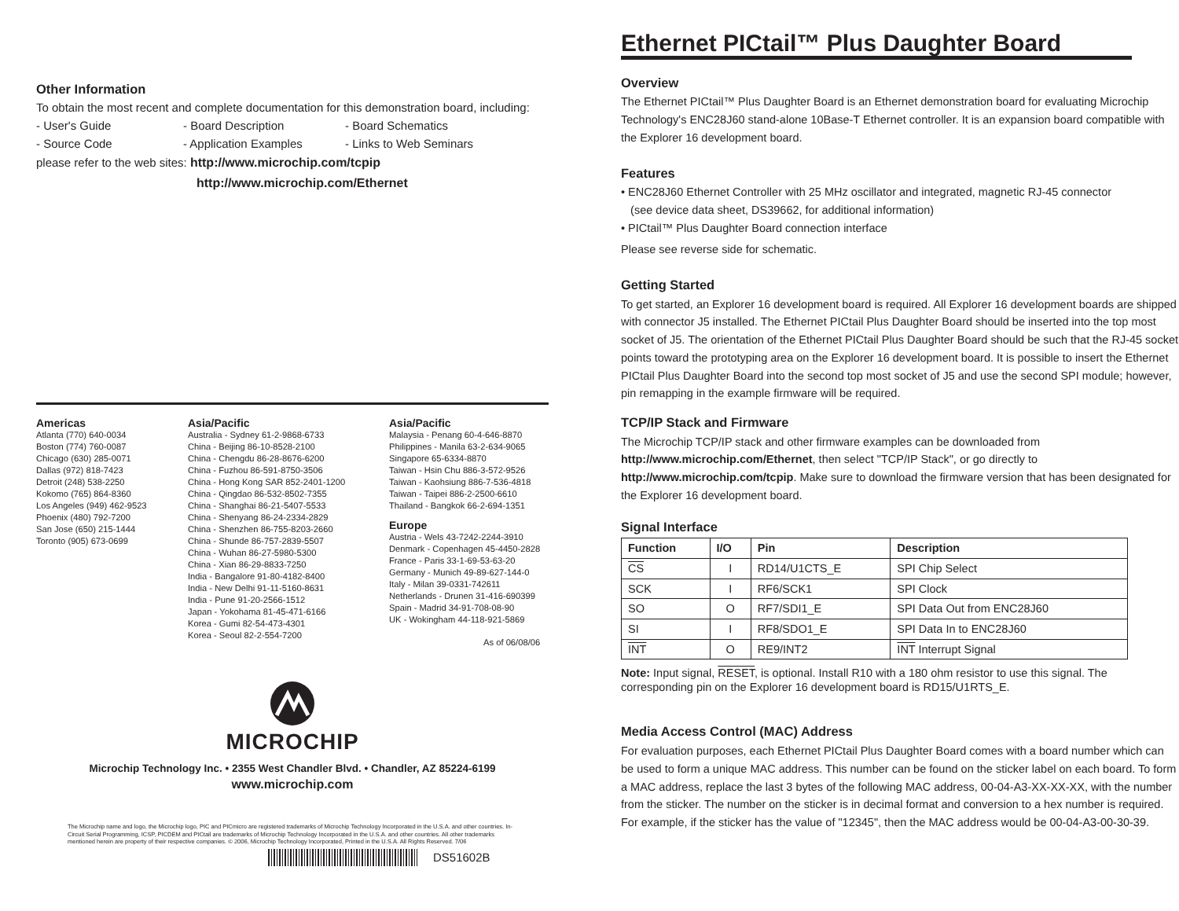Other Information
To obtain the most recent and complete documentation for this demonstration board, including:
- User's Guide - Board Description - Board Schematics
- Source Code - Application Examples - Links to Web Seminars
please refer to the web sites: http://www.microchip.com/tcpip
http://www.microchip.com/Ethernet
Americas
Atlanta (770) 640-0034
Boston (774) 760-0087
Chicago (630) 285-0071
Dallas (972) 818-7423
Detroit (248) 538-2250
Kokomo (765) 864-8360
Los Angeles (949) 462-9523
Phoenix (480) 792-7200
San Jose (650) 215-1444
Toronto (905) 673-0699
Asia/Pacific
Australia - Sydney 61-2-9868-6733
China - Beijing 86-10-8528-2100
China - Chengdu 86-28-8676-6200
China - Fuzhou 86-591-8750-3506
China - Hong Kong SAR 852-2401-1200
China - Qingdao 86-532-8502-7355
China - Shanghai 86-21-5407-5533
China - Shenyang 86-24-2334-2829
China - Shenzhen 86-755-8203-2660
China - Shunde 86-757-2839-5507
China - Wuhan 86-27-5980-5300
China - Xian 86-29-8833-7250
India - Bangalore 91-80-4182-8400
India - New Delhi 91-11-5160-8631
India - Pune 91-20-2566-1512
Japan - Yokohama 81-45-471-6166
Korea - Gumi 82-54-473-4301
Korea - Seoul 82-2-554-7200
Asia/Pacific
Malaysia - Penang 60-4-646-8870
Philippines - Manila 63-2-634-9065
Singapore 65-6334-8870
Taiwan - Hsin Chu 886-3-572-9526
Taiwan - Kaohsiung 886-7-536-4818
Taiwan - Taipei 886-2-2500-6610
Thailand - Bangkok 66-2-694-1351
Europe
Austria - Wels 43-7242-2244-3910
Denmark - Copenhagen 45-4450-2828
France - Paris 33-1-69-53-63-20
Germany - Munich 49-89-627-144-0
Italy - Milan 39-0331-742611
Netherlands - Drunen 31-416-690399
Spain - Madrid 34-91-708-08-90
UK - Wokingham 44-118-921-5869
As of 06/08/06
MICROCHIP
Microchip Technology Inc. • 2355 West Chandler Blvd. • Chandler, AZ 85224-6199
www.microchip.com
The Microchip name and logo, the Microchip logo, PIC and PICmicro are registered trademarks of Microchip Technology Incorporated in the U.S.A. and other countries. In-Circuit Serial Programming, ICSP, PICDEM and PICtail are trademarks of Microchip Technology Incorporated in the U.S.A. and other countries. All other trademarks mentioned herein are property of their respective companies. © 2006, Microchip Technology Incorporated, Printed in the U.S.A. All Rights Reserved. 7/06
DS51602B
Ethernet PICtail™ Plus Daughter Board
Overview
The Ethernet PICtail™ Plus Daughter Board is an Ethernet demonstration board for evaluating Microchip Technology's ENC28J60 stand-alone 10Base-T Ethernet controller. It is an expansion board compatible with the Explorer 16 development board.
Features
• ENC28J60 Ethernet Controller with 25 MHz oscillator and integrated, magnetic RJ-45 connector
(see device data sheet, DS39662, for additional information)
• PICtail™ Plus Daughter Board connection interface
Please see reverse side for schematic.
Getting Started
To get started, an Explorer 16 development board is required. All Explorer 16 development boards are shipped with connector J5 installed. The Ethernet PICtail Plus Daughter Board should be inserted into the top most socket of J5. The orientation of the Ethernet PICtail Plus Daughter Board should be such that the RJ-45 socket points toward the prototyping area on the Explorer 16 development board. It is possible to insert the Ethernet PICtail Plus Daughter Board into the second top most socket of J5 and use the second SPI module; however, pin remapping in the example firmware will be required.
TCP/IP Stack and Firmware
The Microchip TCP/IP stack and other firmware examples can be downloaded from http://www.microchip.com/Ethernet, then select "TCP/IP Stack", or go directly to http://www.microchip.com/tcpip. Make sure to download the firmware version that has been designated for the Explorer 16 development board.
Signal Interface
| Function | I/O | Pin | Description |
| --- | --- | --- | --- |
| CS | I | RD14/U1CTS_E | SPI Chip Select |
| SCK | I | RF6/SCK1 | SPI Clock |
| SO | O | RF7/SDI1_E | SPI Data Out from ENC28J60 |
| SI | I | RF8/SDO1_E | SPI Data In to ENC28J60 |
| INT | O | RE9/INT2 | INT Interrupt Signal |
Note: Input signal, RESET, is optional. Install R10 with a 180 ohm resistor to use this signal. The corresponding pin on the Explorer 16 development board is RD15/U1RTS_E.
Media Access Control (MAC) Address
For evaluation purposes, each Ethernet PICtail Plus Daughter Board comes with a board number which can be used to form a unique MAC address. This number can be found on the sticker label on each board. To form a MAC address, replace the last 3 bytes of the following MAC address, 00-04-A3-XX-XX-XX, with the number from the sticker. The number on the sticker is in decimal format and conversion to a hex number is required. For example, if the sticker has the value of "12345", then the MAC address would be 00-04-A3-00-30-39.